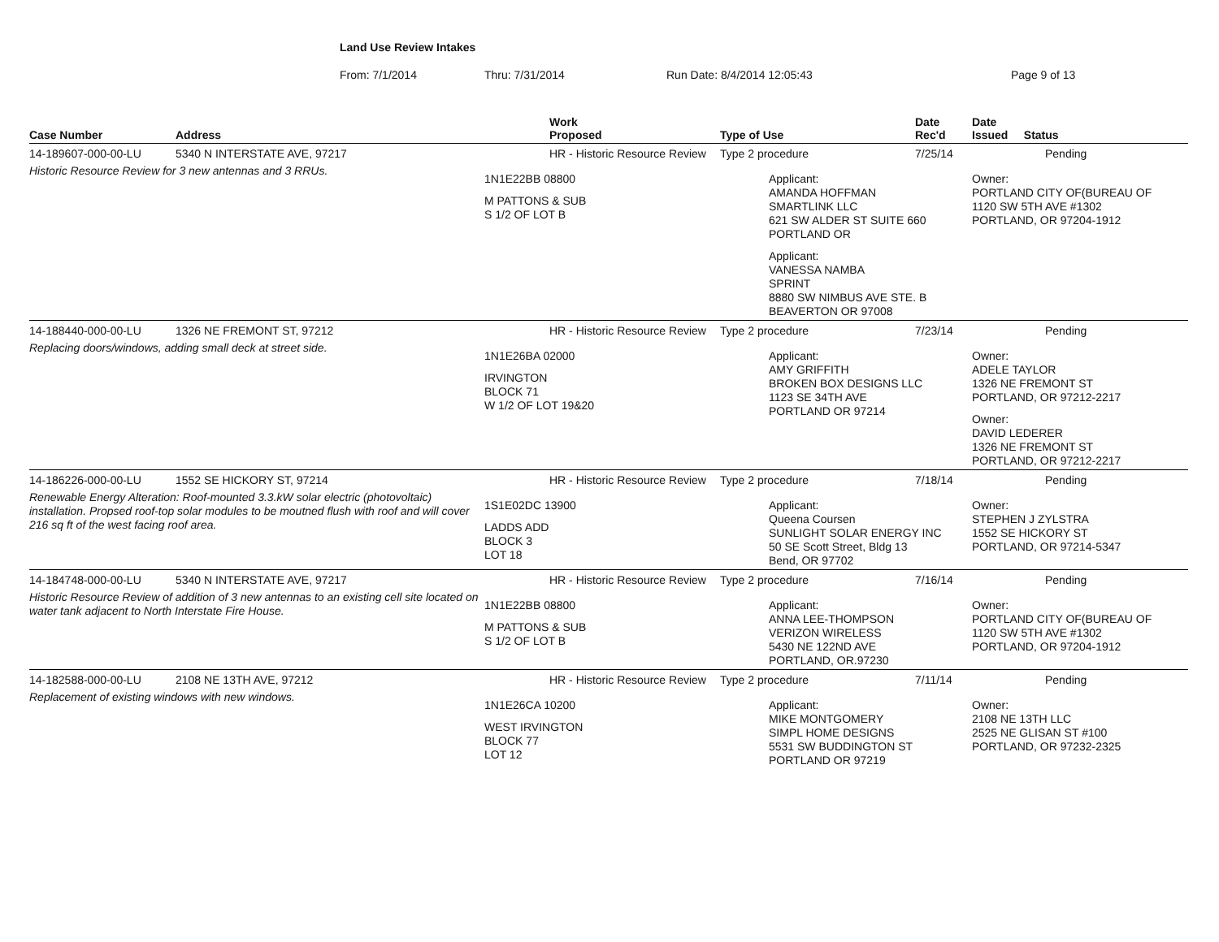Land Use Review Intakes
From: 7/1/2014 Thru: 7/31/2014 Run Date: 8/4/2014 12:05:43 Page 9 of 13
| Case Number | Address | Work Proposed | Type of Use | Date Rec'd | Date Issued Status |
| --- | --- | --- | --- | --- | --- |
| 14-189607-000-00-LU | 5340 N INTERSTATE AVE, 97217 | HR - Historic Resource Review | Type 2 procedure | 7/25/14 | Pending |
| Historic Resource Review for 3 new antennas and 3 RRUs. | | 1N1E22BB 08800 M PATTONS & SUB S 1/2 OF LOT B | Applicant: AMANDA HOFFMAN SMARTLINK LLC 621 SW ALDER ST SUITE 660 PORTLAND OR Applicant: VANESSA NAMBA SPRINT 8880 SW NIMBUS AVE STE. B BEAVERTON OR 97008 | | Owner: PORTLAND CITY OF(BUREAU OF 1120 SW 5TH AVE #1302 PORTLAND, OR 97204-1912 |
| 14-188440-000-00-LU | 1326 NE FREMONT ST, 97212 | HR - Historic Resource Review | Type 2 procedure | 7/23/14 | Pending |
| Replacing doors/windows, adding small deck at street side. | | 1N1E26BA 02000 IRVINGTON BLOCK 71 W 1/2 OF LOT 19&20 | Applicant: AMY GRIFFITH BROKEN BOX DESIGNS LLC 1123 SE 34TH AVE PORTLAND OR 97214 | | Owner: ADELE TAYLOR 1326 NE FREMONT ST PORTLAND, OR 97212-2217 Owner: DAVID LEDERER 1326 NE FREMONT ST PORTLAND, OR 97212-2217 |
| 14-186226-000-00-LU | 1552 SE HICKORY ST, 97214 | HR - Historic Resource Review | Type 2 procedure | 7/18/14 | Pending |
| Renewable Energy Alteration: Roof-mounted 3.3.kW solar electric (photovoltaic) installation. Propsed roof-top solar modules to be moutned flush with roof and will cover 216 sq ft of the west facing roof area. | | 1S1E02DC 13900 LADDS ADD BLOCK 3 LOT 18 | Applicant: Queena Coursen SUNLIGHT SOLAR ENERGY INC 50 SE Scott Street, Bldg 13 Bend, OR 97702 | | Owner: STEPHEN J ZYLSTRA 1552 SE HICKORY ST PORTLAND, OR 97214-5347 |
| 14-184748-000-00-LU | 5340 N INTERSTATE AVE, 97217 | HR - Historic Resource Review | Type 2 procedure | 7/16/14 | Pending |
| Historic Resource Review of addition of 3 new antennas to an existing cell site located on water tank adjacent to North Interstate Fire House. | | 1N1E22BB 08800 M PATTONS & SUB S 1/2 OF LOT B | Applicant: ANNA LEE-THOMPSON VERIZON WIRELESS 5430 NE 122ND AVE PORTLAND, OR.97230 | | Owner: PORTLAND CITY OF(BUREAU OF 1120 SW 5TH AVE #1302 PORTLAND, OR 97204-1912 |
| 14-182588-000-00-LU | 2108 NE 13TH AVE, 97212 | HR - Historic Resource Review | Type 2 procedure | 7/11/14 | Pending |
| Replacement of existing windows with new windows. | | 1N1E26CA 10200 WEST IRVINGTON BLOCK 77 LOT 12 | Applicant: MIKE MONTGOMERY SIMPL HOME DESIGNS 5531 SW BUDDINGTON ST PORTLAND OR 97219 | | Owner: 2108 NE 13TH LLC 2525 NE GLISAN ST #100 PORTLAND, OR 97232-2325 |